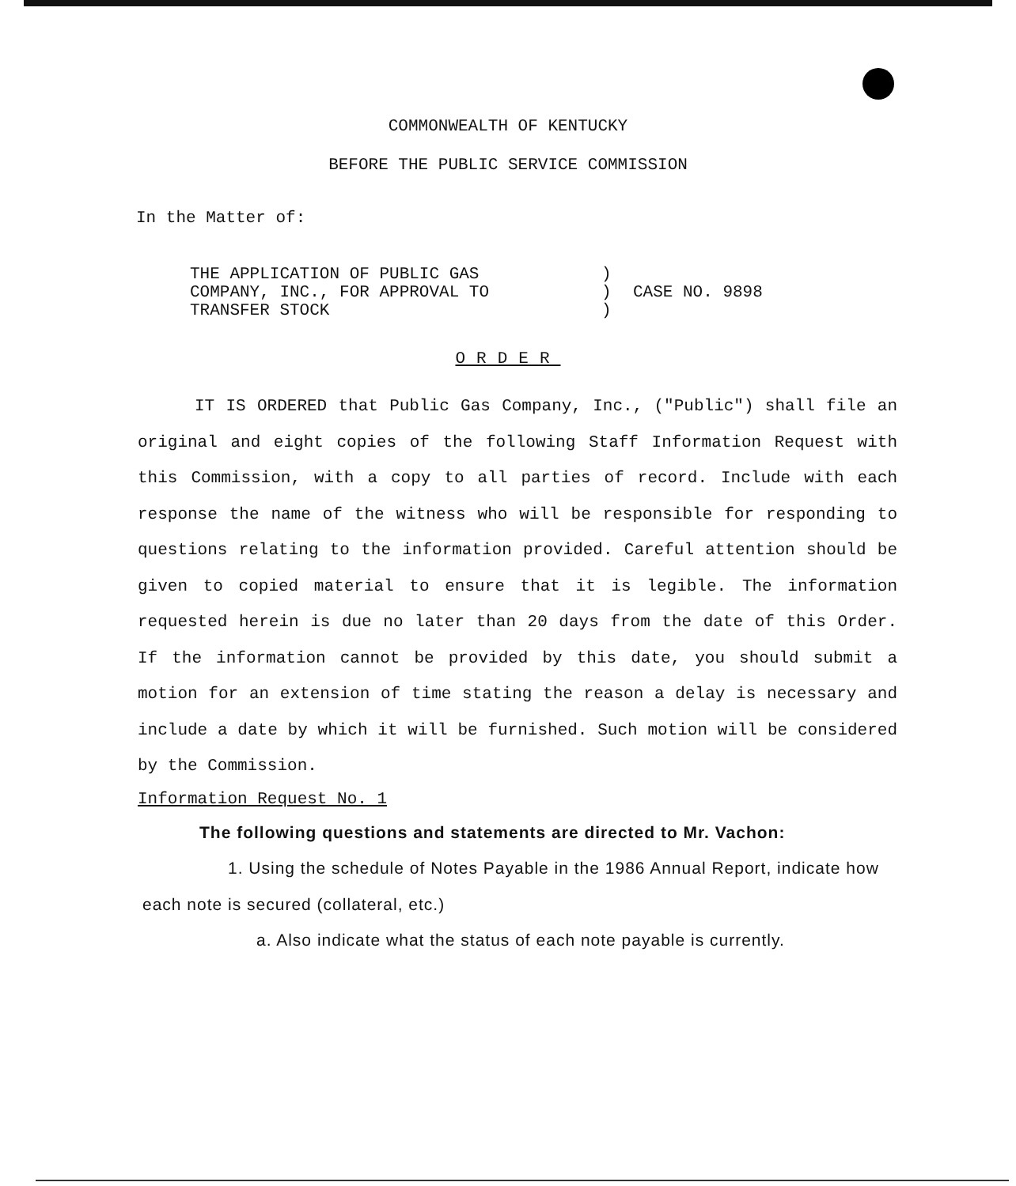COMMONWEALTH OF KENTUCKY
BEFORE THE PUBLIC SERVICE COMMISSION
In the Matter of:
THE APPLICATION OF PUBLIC GAS
COMPANY, INC., FOR APPROVAL TO
TRANSFER STOCK
)
)
)
CASE NO. 9898
ORDER
IT IS ORDERED that Public Gas Company, Inc., ("Public") shall file an original and eight copies of the following Staff Information Request with this Commission, with a copy to all parties of record. Include with each response the name of the witness who will be responsible for responding to questions relating to the information provided. Careful attention should be given to copied material to ensure that it is legible. The information requested herein is due no later than 20 days from the date of this Order. If the information cannot be provided by this date, you should submit a motion for an extension of time stating the reason a delay is necessary and include a date by which it will be furnished. Such motion will be considered by the Commission.
Information Request No. 1
The following questions and statements are directed to Mr. Vachon:
1. Using the schedule of Notes Payable in the 1986 Annual Report, indicate how each note is secured (collateral, etc.)
a. Also indicate what the status of each note payable is currently.